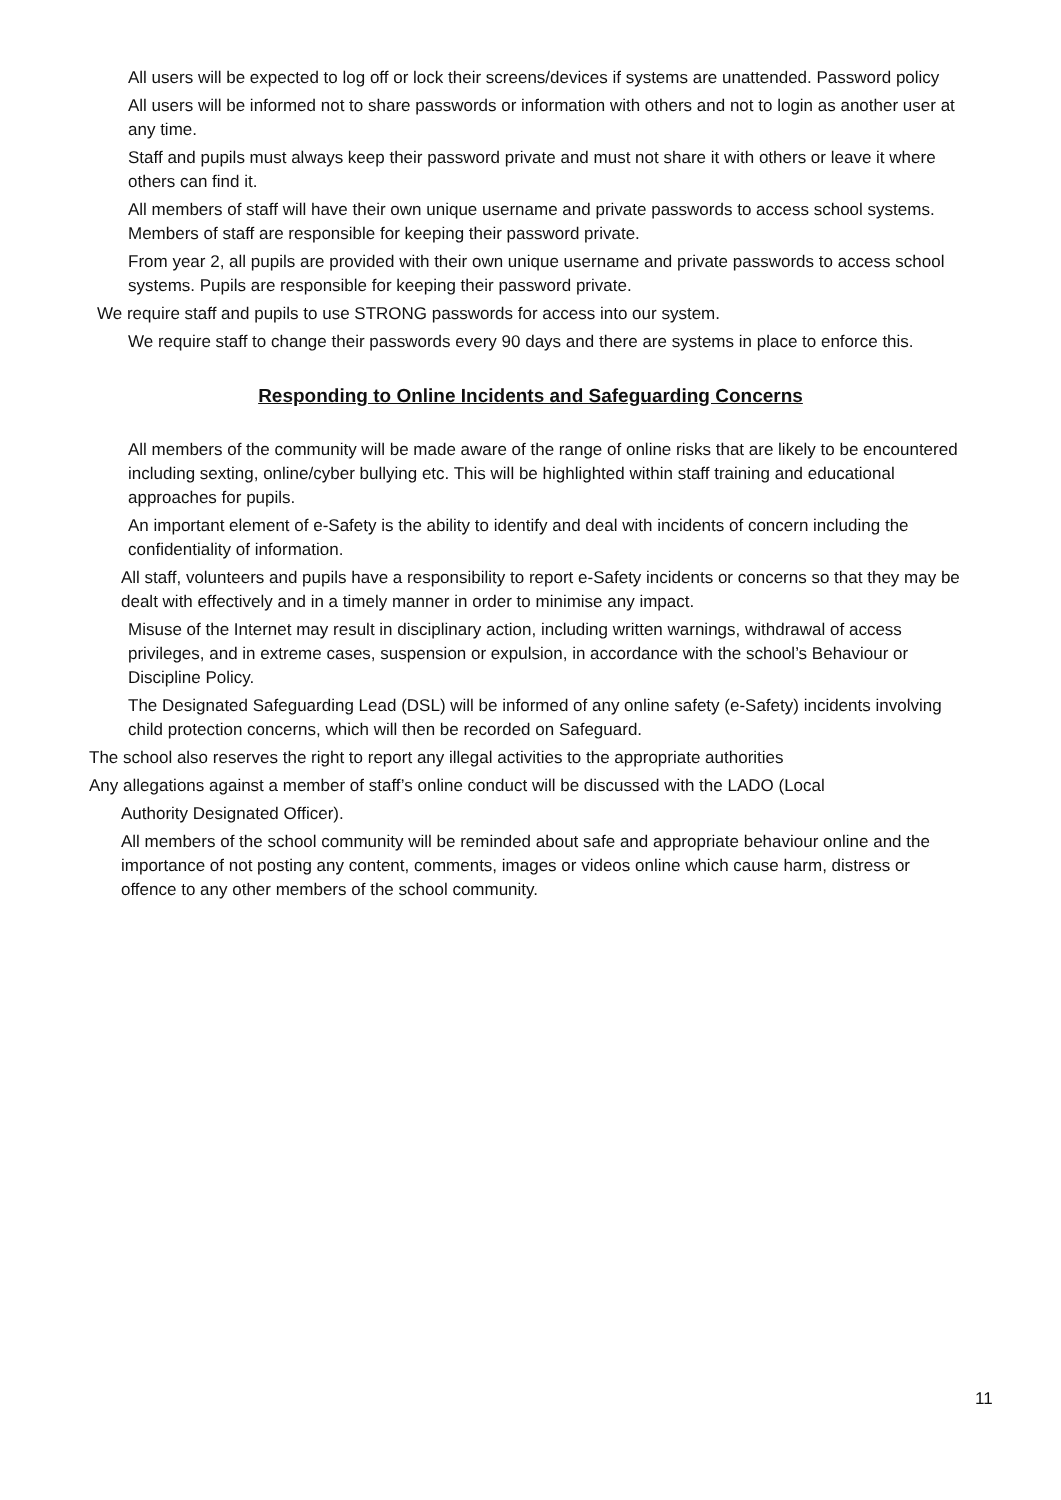All users will be expected to log off or lock their screens/devices if systems are unattended. Password policy
All users will be informed not to share passwords or information with others and not to login as another user at any time.
Staff and pupils must always keep their password private and must not share it with others or leave it where others can find it.
All members of staff will have their own unique username and private passwords to access school systems. Members of staff are responsible for keeping their password private.
From year 2, all pupils are provided with their own unique username and private passwords to access school systems. Pupils are responsible for keeping their password private.
We require staff and pupils to use STRONG passwords for access into our system.
We require staff to change their passwords every 90 days and there are systems in place to enforce this.
Responding to Online Incidents and Safeguarding Concerns
All members of the community will be made aware of the range of online risks that are likely to be encountered including sexting, online/cyber bullying etc. This will be highlighted within staff training and educational approaches for pupils.
An important element of e-Safety is the ability to identify and deal with incidents of concern including the confidentiality of information.
All staff, volunteers and pupils have a responsibility to report e-Safety incidents or concerns so that they may be dealt with effectively and in a timely manner in order to minimise any impact.
Misuse of the Internet may result in disciplinary action, including written warnings, withdrawal of access privileges, and in extreme cases, suspension or expulsion, in accordance with the school’s Behaviour or Discipline Policy.
The Designated Safeguarding Lead (DSL) will be informed of any online safety (e-Safety) incidents involving child protection concerns, which will then be recorded on Safeguard.
The school also reserves the right to report any illegal activities to the appropriate authorities
Any allegations against a member of staff’s online conduct will be discussed with the LADO (Local
Authority Designated Officer).
All members of the school community will be reminded about safe and appropriate behaviour online and the importance of not posting any content, comments, images or videos online which cause harm, distress or offence to any other members of the school community.
11